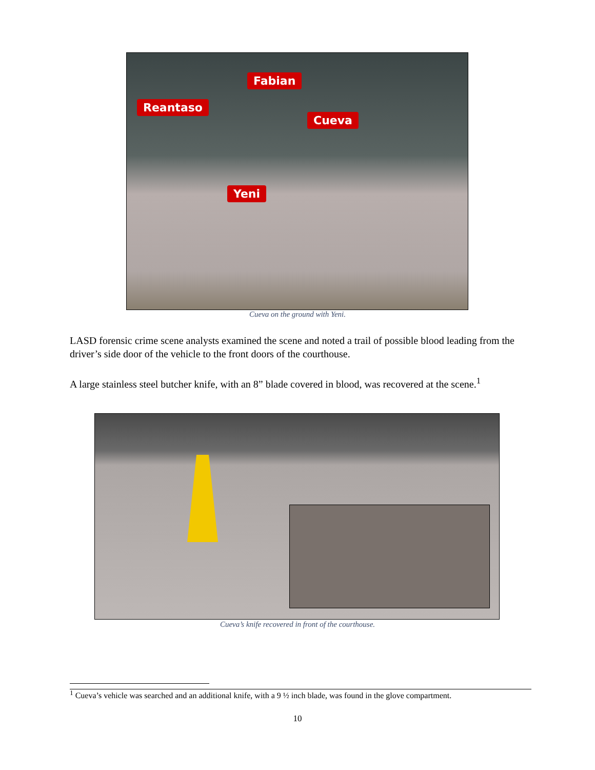Fabian
Reantaso
Cueva
Yeni
Cueva on the ground with Yeni.
LASD forensic crime scene analysts examined the scene and noted a trail of possible blood leading from the driver’s side door of the vehicle to the front doors of the courthouse.
A large stainless steel butcher knife, with an 8” blade covered in blood, was recovered at the scene.<sup>1</sup>
Cueva’s knife recovered in front of the courthouse.
<sup>1</sup> Cueva’s vehicle was searched and an additional knife, with a 9 ½ inch blade, was found in the glove compartment.
10